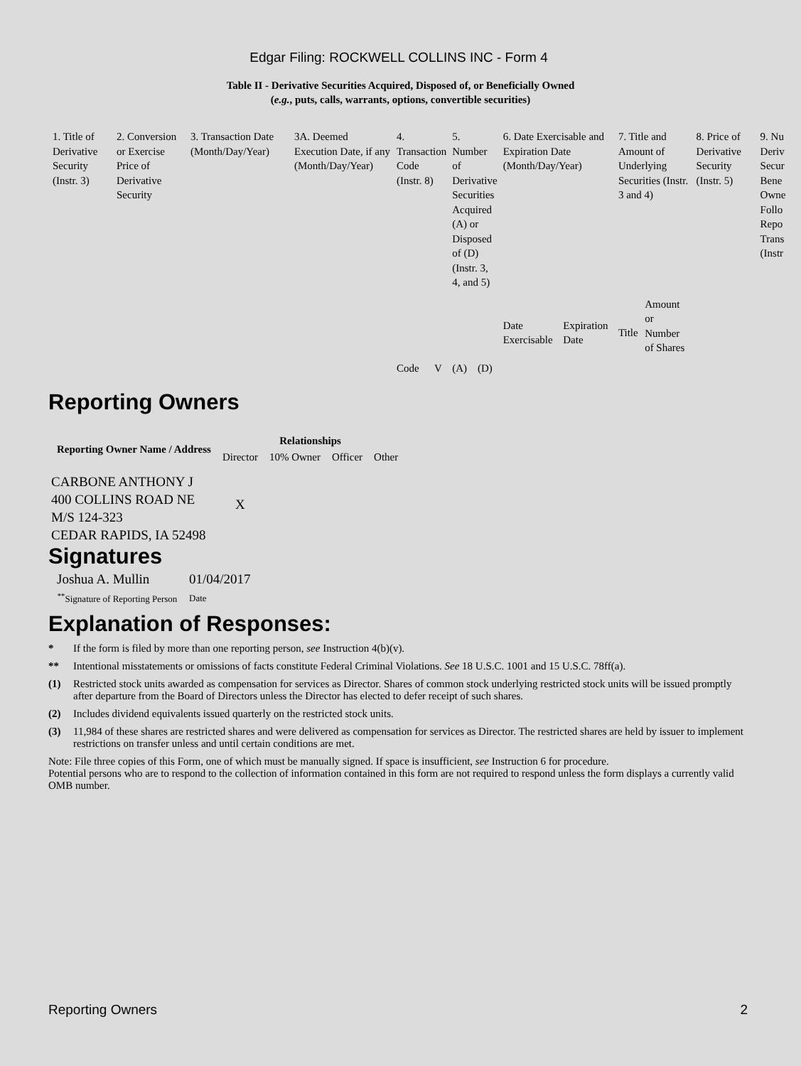Edgar Filing: ROCKWELL COLLINS INC - Form 4
Table II - Derivative Securities Acquired, Disposed of, or Beneficially Owned
(e.g., puts, calls, warrants, options, convertible securities)
| 1. Title of Derivative Security (Instr. 3) | 2. Conversion or Exercise Price of Derivative Security | 3. Transaction Date (Month/Day/Year) | 3A. Deemed Execution Date, if any (Month/Day/Year) | 4. Transaction Code (Instr. 8) | | 5. Number of Derivative Securities Acquired (A) or Disposed of (D) (Instr. 3, 4, and 5) | | 6. Date Exercisable and Expiration Date (Month/Day/Year) | | 7. Title and Amount of Underlying Securities (Instr. 3 and 4) | | 8. Price of Derivative Security (Instr. 5) | 9. Nu Deriv Secur Bene Owne Follo Repo Trans (Instr |
| | | | | Code | V | (A) | (D) | Date Exercisable | Expiration Date | Title | Amount or Number of Shares | | |
Reporting Owners
| Reporting Owner Name / Address | Relationships | | | |
| --- | --- | --- | --- | --- |
| | Director | 10% Owner | Officer | Other |
| CARBONE ANTHONY J 400 COLLINS ROAD NE M/S 124-323 CEDAR RAPIDS, IA 52498 | X | | | |
Signatures
| Joshua A. Mullin | 01/04/2017 |
| <sup>**</sup> Signature of Reporting Person | Date |
Explanation of Responses:
* If the form is filed by more than one reporting person, see Instruction 4(b)(v).
** Intentional misstatements or omissions of facts constitute Federal Criminal Violations. See 18 U.S.C. 1001 and 15 U.S.C. 78ff(a).
(1) Restricted stock units awarded as compensation for services as Director. Shares of common stock underlying restricted stock units will be issued promptly after departure from the Board of Directors unless the Director has elected to defer receipt of such shares.
(2) Includes dividend equivalents issued quarterly on the restricted stock units.
(3) 11,984 of these shares are restricted shares and were delivered as compensation for services as Director. The restricted shares are held by issuer to implement restrictions on transfer unless and until certain conditions are met.
Note: File three copies of this Form, one of which must be manually signed. If space is insufficient, see Instruction 6 for procedure.
Potential persons who are to respond to the collection of information contained in this form are not required to respond unless the form displays a currently valid OMB number.
Reporting Owners 2